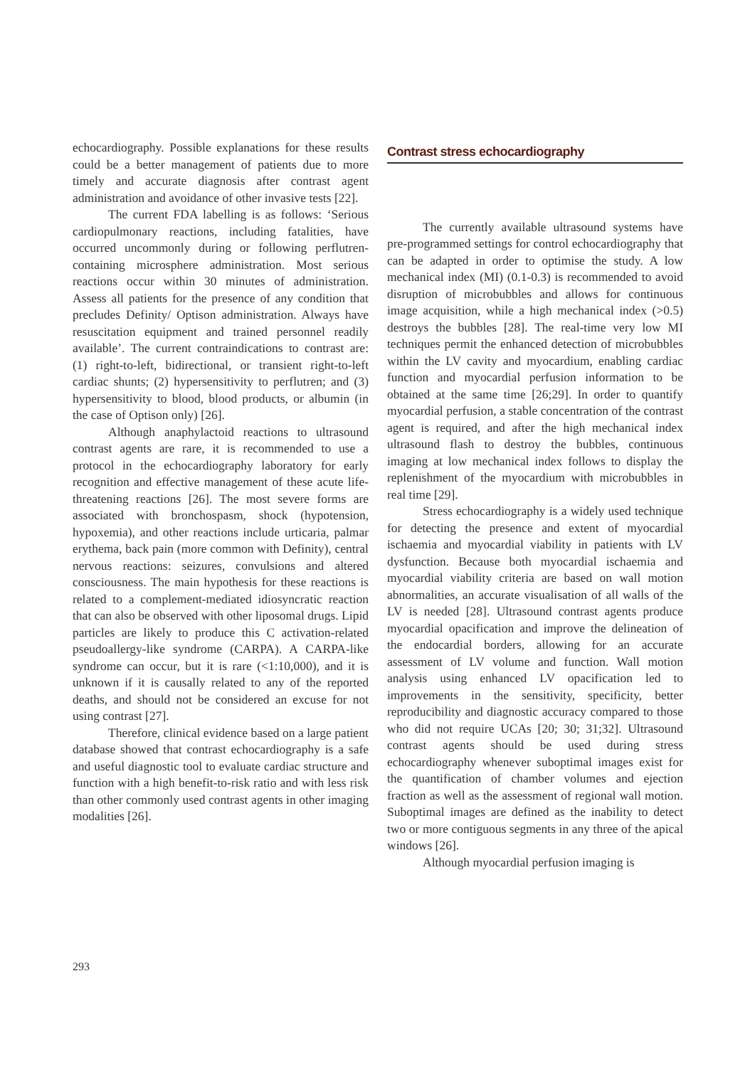echocardiography. Possible explanations for these results could be a better management of patients due to more timely and accurate diagnosis after contrast agent administration and avoidance of other invasive tests [22].
The current FDA labelling is as follows: ‘Serious cardiopulmonary reactions, including fatalities, have occurred uncommonly during or following perflutren-containing microsphere administration. Most serious reactions occur within 30 minutes of administration. Assess all patients for the presence of any condition that precludes Definity/ Optison administration. Always have resuscitation equipment and trained personnel readily available’. The current contraindications to contrast are: (1) right-to-left, bidirectional, or transient right-to-left cardiac shunts; (2) hypersensitivity to perflutren; and (3) hypersensitivity to blood, blood products, or albumin (in the case of Optison only) [26].
Although anaphylactoid reactions to ultrasound contrast agents are rare, it is recommended to use a protocol in the echocardiography laboratory for early recognition and effective management of these acute life-threatening reactions [26]. The most severe forms are associated with bronchospasm, shock (hypotension, hypoxemia), and other reactions include urticaria, palmar erythema, back pain (more common with Definity), central nervous reactions: seizures, convulsions and altered consciousness. The main hypothesis for these reactions is related to a complement-mediated idiosyncratic reaction that can also be observed with other liposomal drugs. Lipid particles are likely to produce this C activation-related pseudoallergy-like syndrome (CARPA). A CARPA-like syndrome can occur, but it is rare (<1:10,000), and it is unknown if it is causally related to any of the reported deaths, and should not be considered an excuse for not using contrast [27].
Therefore, clinical evidence based on a large patient database showed that contrast echocardiography is a safe and useful diagnostic tool to evaluate cardiac structure and function with a high benefit-to-risk ratio and with less risk than other commonly used contrast agents in other imaging modalities [26].
Contrast stress echocardiography
The currently available ultrasound systems have pre-programmed settings for control echocardiography that can be adapted in order to optimise the study. A low mechanical index (MI) (0.1-0.3) is recommended to avoid disruption of microbubbles and allows for continuous image acquisition, while a high mechanical index (>0.5) destroys the bubbles [28]. The real-time very low MI techniques permit the enhanced detection of microbubbles within the LV cavity and myocardium, enabling cardiac function and myocardial perfusion information to be obtained at the same time [26;29]. In order to quantify myocardial perfusion, a stable concentration of the contrast agent is required, and after the high mechanical index ultrasound flash to destroy the bubbles, continuous imaging at low mechanical index follows to display the replenishment of the myocardium with microbubbles in real time [29].
Stress echocardiography is a widely used technique for detecting the presence and extent of myocardial ischaemia and myocardial viability in patients with LV dysfunction. Because both myocardial ischaemia and myocardial viability criteria are based on wall motion abnormalities, an accurate visualisation of all walls of the LV is needed [28]. Ultrasound contrast agents produce myocardial opacification and improve the delineation of the endocardial borders, allowing for an accurate assessment of LV volume and function. Wall motion analysis using enhanced LV opacification led to improvements in the sensitivity, specificity, better reproducibility and diagnostic accuracy compared to those who did not require UCAs [20; 30; 31;32]. Ultrasound contrast agents should be used during stress echocardiography whenever suboptimal images exist for the quantification of chamber volumes and ejection fraction as well as the assessment of regional wall motion. Suboptimal images are defined as the inability to detect two or more contiguous segments in any three of the apical windows [26].
Although myocardial perfusion imaging is
293